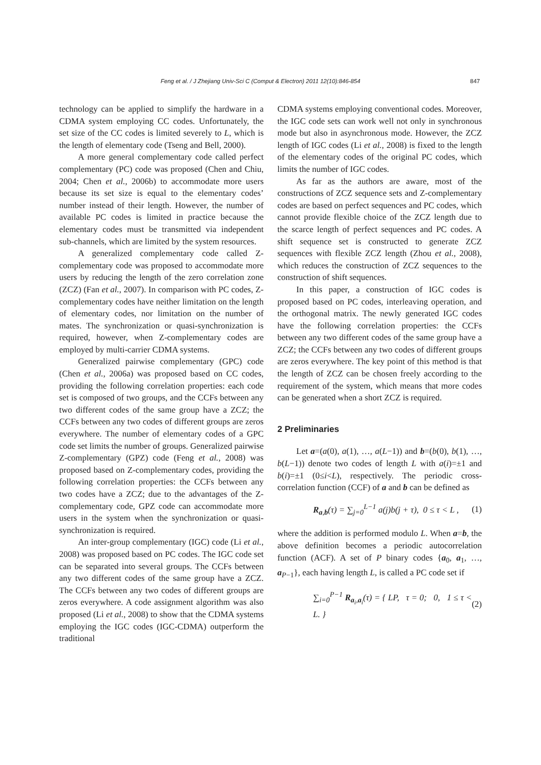Feng et al. / J Zhejiang Univ-Sci C (Comput & Electron) 2011 12(10):846-854 847
technology can be applied to simplify the hardware in a CDMA system employing CC codes. Unfortunately, the set size of the CC codes is limited severely to L, which is the length of elementary code (Tseng and Bell, 2000).
A more general complementary code called perfect complementary (PC) code was proposed (Chen and Chiu, 2004; Chen et al., 2006b) to accommodate more users because its set size is equal to the elementary codes’ number instead of their length. However, the number of available PC codes is limited in practice because the elementary codes must be transmitted via independent sub-channels, which are limited by the system resources.
A generalized complementary code called Z-complementary code was proposed to accommodate more users by reducing the length of the zero correlation zone (ZCZ) (Fan et al., 2007). In comparison with PC codes, Z-complementary codes have neither limitation on the length of elementary codes, nor limitation on the number of mates. The synchronization or quasi-synchronization is required, however, when Z-complementary codes are employed by multi-carrier CDMA systems.
Generalized pairwise complementary (GPC) code (Chen et al., 2006a) was proposed based on CC codes, providing the following correlation properties: each code set is composed of two groups, and the CCFs between any two different codes of the same group have a ZCZ; the CCFs between any two codes of different groups are zeros everywhere. The number of elementary codes of a GPC code set limits the number of groups. Generalized pairwise Z-complementary (GPZ) code (Feng et al., 2008) was proposed based on Z-complementary codes, providing the following correlation properties: the CCFs between any two codes have a ZCZ; due to the advantages of the Z-complementary code, GPZ code can accommodate more users in the system when the synchronization or quasi-synchronization is required.
An inter-group complementary (IGC) code (Li et al., 2008) was proposed based on PC codes. The IGC code set can be separated into several groups. The CCFs between any two different codes of the same group have a ZCZ. The CCFs between any two codes of different groups are zeros everywhere. A code assignment algorithm was also proposed (Li et al., 2008) to show that the CDMA systems employing the IGC codes (IGC-CDMA) outperform the traditional
CDMA systems employing conventional codes. Moreover, the IGC code sets can work well not only in synchronous mode but also in asynchronous mode. However, the ZCZ length of IGC codes (Li et al., 2008) is fixed to the length of the elementary codes of the original PC codes, which limits the number of IGC codes.
As far as the authors are aware, most of the constructions of ZCZ sequence sets and Z-complementary codes are based on perfect sequences and PC codes, which cannot provide flexible choice of the ZCZ length due to the scarce length of perfect sequences and PC codes. A shift sequence set is constructed to generate ZCZ sequences with flexible ZCZ length (Zhou et al., 2008), which reduces the construction of ZCZ sequences to the construction of shift sequences.
In this paper, a construction of IGC codes is proposed based on PC codes, interleaving operation, and the orthogonal matrix. The newly generated IGC codes have the following correlation properties: the CCFs between any two different codes of the same group have a ZCZ; the CCFs between any two codes of different groups are zeros everywhere. The key point of this method is that the length of ZCZ can be chosen freely according to the requirement of the system, which means that more codes can be generated when a short ZCZ is required.
2 Preliminaries
Let a=(a(0), a(1), …, a(L−1)) and b=(b(0), b(1), …, b(L−1)) denote two codes of length L with a(i)=±1 and b(i)=±1 (0≤i<L), respectively. The periodic cross-correlation function (CCF) of a and b can be defined as
R<sub>a,b</sub>(τ) = ∑<sub>j=0</sub><sup>L−1</sup> a(j)b(j + τ), 0 ≤ τ < L , (1)
where the addition is performed modulo L. When a=b, the above definition becomes a periodic autocorrelation function (ACF). A set of P binary codes {a<sub>0</sub>, a<sub>1</sub>, …, a<sub>P−1</sub>}, each having length L, is called a PC code set if
∑<sub>i=0</sub><sup>P−1</sup> R<sub>a<sub>i</sub>,a<sub>i</sub></sub>(τ) = { LP, τ = 0; 0, 1 ≤ τ < L. } (2)